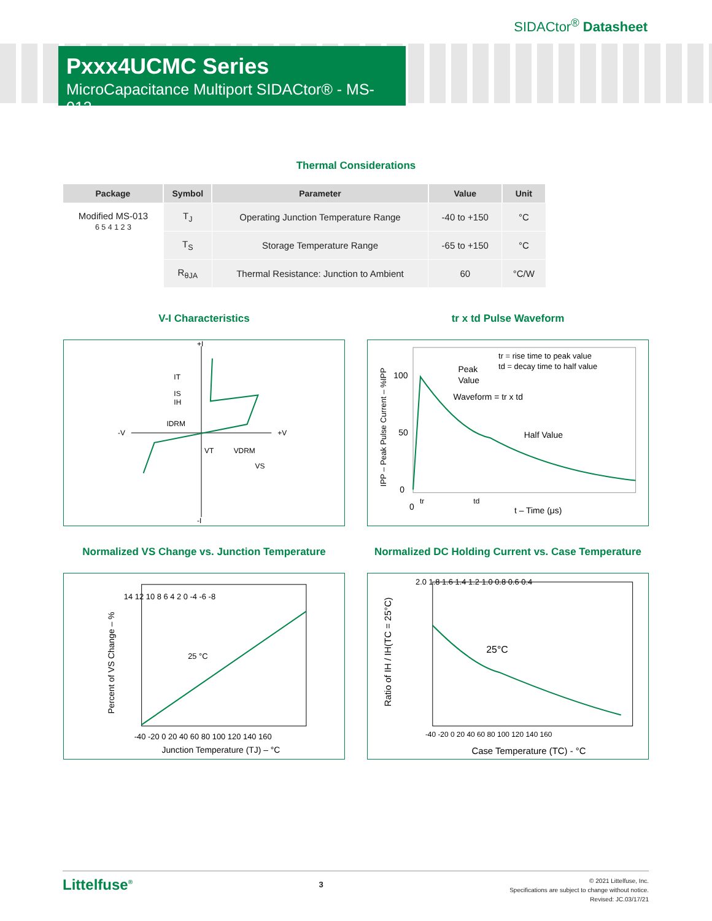SIDACtor<sup>®</sup> Datasheet
Pxxx4UCMC Series
MicroCapacitance Multiport SIDACtor® - MS-013
Thermal Considerations
| Package | Symbol | Parameter | Value | Unit |
| --- | --- | --- | --- | --- |
| Modified MS-013 6 5 4 1 2 3 | T<sub>J</sub> | Operating Junction Temperature Range | -40 to +150 | °C |
| | T<sub>S</sub> | Storage Temperature Range | -65 to +150 | °C |
| | R<sub>θJA</sub> | Thermal Resistance: Junction to Ambient | 60 | °C/W |
V-I Characteristics
+I
-I
-V
+V
IT
IS
IH
IDRM
VT
VDRM
VS
tr x td Pulse Waveform
100
50
0
0
tr
td
t – Time (μs)
Peak
Value
Waveform = tr x td
Half Value
tr = rise time to peak value
td = decay time to half value
IPP – Peak Pulse Current – %IPP
Normalized VS Change vs. Junction Temperature
25 °C
-40 -20 0 20 40 60 80 100 120 140 160
Junction Temperature (TJ) – °C
14 12 10 8 6 4 2 0 -4 -6 -8
Percent of VS Change – %
Normalized DC Holding Current vs. Case Temperature
25°C
2.0 1.8 1.6 1.4 1.2 1.0 0.8 0.6 0.4
-40 -20 0 20 40 60 80 100 120 140 160
Case Temperature (TC) - °C
Ratio of IH / IH(TC = 25°C)
Littelfuse<sup>®</sup>
3
© 2021 Littelfuse, Inc.
Specifications are subject to change without notice.
Revised: JC.03/17/21